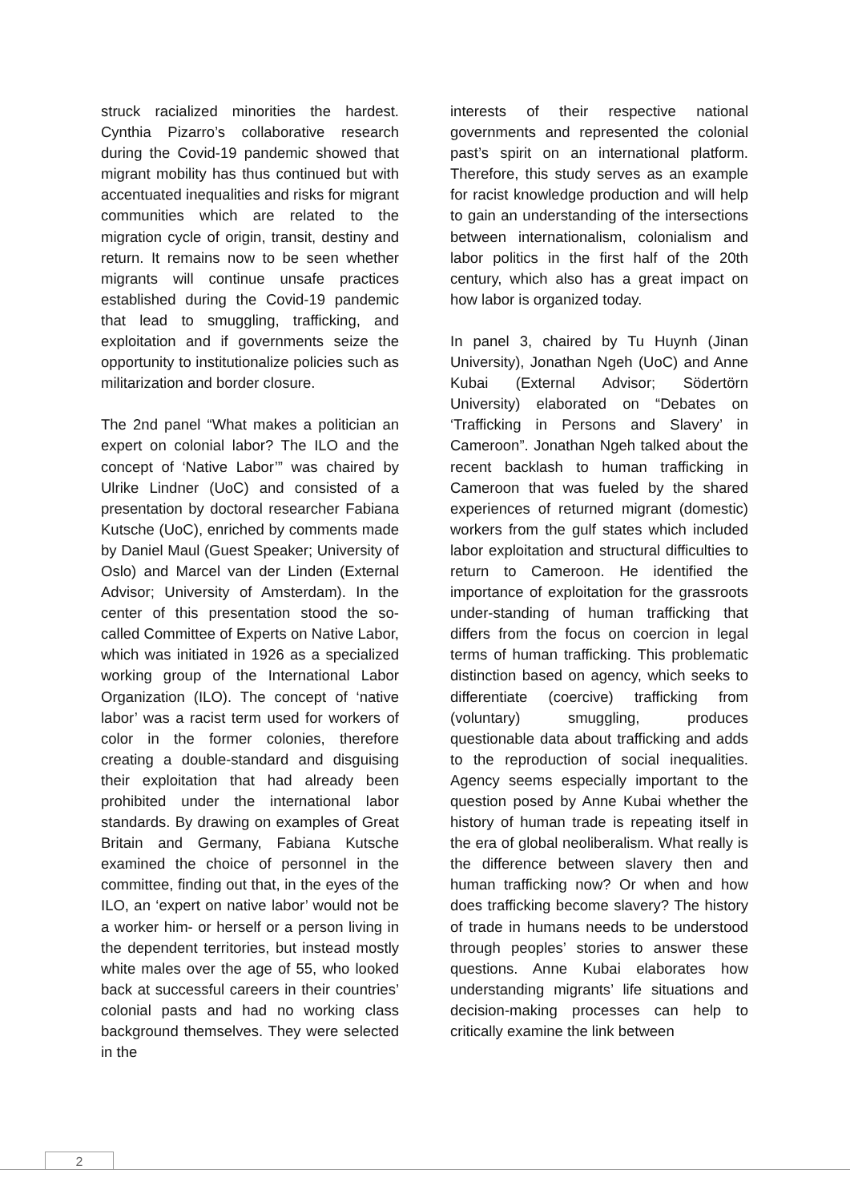struck racialized minorities the hardest. Cynthia Pizarro’s collaborative research during the Covid-19 pandemic showed that migrant mobility has thus continued but with accentuated inequalities and risks for migrant communities which are related to the migration cycle of origin, transit, destiny and return. It remains now to be seen whether migrants will continue unsafe practices established during the Covid-19 pandemic that lead to smuggling, trafficking, and exploitation and if governments seize the opportunity to institutionalize policies such as militarization and border closure.
The 2nd panel “What makes a politician an expert on colonial labor? The ILO and the concept of ‘Native Labor’” was chaired by Ulrike Lindner (UoC) and consisted of a presentation by doctoral researcher Fabiana Kutsche (UoC), enriched by comments made by Daniel Maul (Guest Speaker; University of Oslo) and Marcel van der Linden (External Advisor; University of Amsterdam). In the center of this presentation stood the so-called Committee of Experts on Native Labor, which was initiated in 1926 as a specialized working group of the International Labor Organization (ILO). The concept of ‘native labor’ was a racist term used for workers of color in the former colonies, therefore creating a double-standard and disguising their exploitation that had already been prohibited under the international labor standards. By drawing on examples of Great Britain and Germany, Fabiana Kutsche examined the choice of personnel in the committee, finding out that, in the eyes of the ILO, an ‘expert on native labor’ would not be a worker him- or herself or a person living in the dependent territories, but instead mostly white males over the age of 55, who looked back at successful careers in their countries’ colonial pasts and had no working class background themselves. They were selected in the
interests of their respective national governments and represented the colonial past’s spirit on an international platform. Therefore, this study serves as an example for racist knowledge production and will help to gain an understanding of the intersections between internationalism, colonialism and labor politics in the first half of the 20th century, which also has a great impact on how labor is organized today.
In panel 3, chaired by Tu Huynh (Jinan University), Jonathan Ngeh (UoC) and Anne Kubai (External Advisor; Södertörn University) elaborated on “Debates on ‘Trafficking in Persons and Slavery’ in Cameroon”. Jonathan Ngeh talked about the recent backlash to human trafficking in Cameroon that was fueled by the shared experiences of returned migrant (domestic) workers from the gulf states which included labor exploitation and structural difficulties to return to Cameroon. He identified the importance of exploitation for the grassroots under-standing of human trafficking that differs from the focus on coercion in legal terms of human trafficking. This problematic distinction based on agency, which seeks to differentiate (coercive) trafficking from (voluntary) smuggling, produces questionable data about trafficking and adds to the reproduction of social inequalities. Agency seems especially important to the question posed by Anne Kubai whether the history of human trade is repeating itself in the era of global neoliberalism. What really is the difference between slavery then and human trafficking now? Or when and how does trafficking become slavery? The history of trade in humans needs to be understood through peoples’ stories to answer these questions. Anne Kubai elaborates how understanding migrants’ life situations and decision-making processes can help to critically examine the link between
2